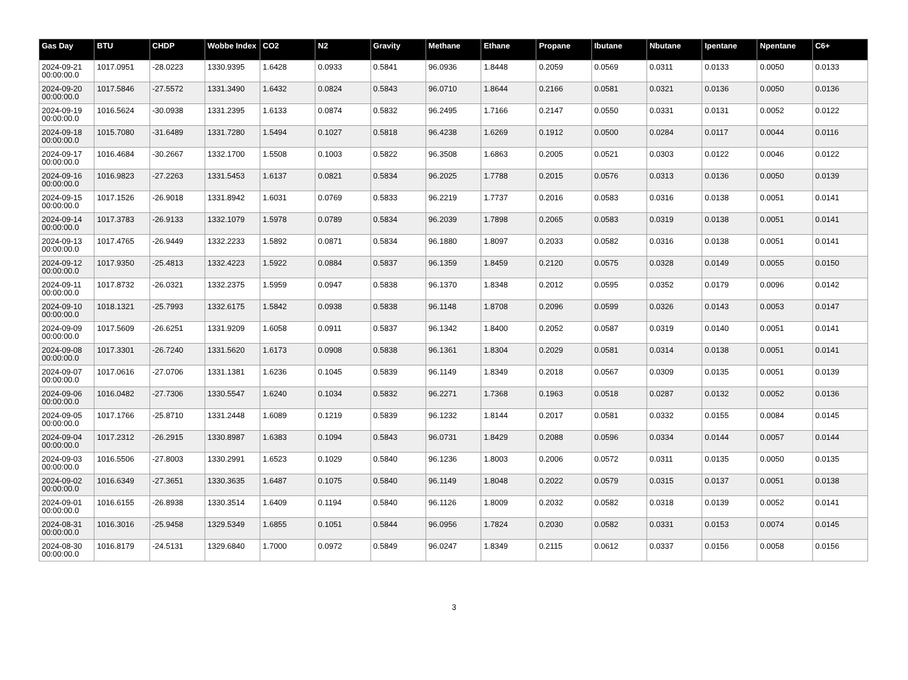| Gas Day | BTU | CHDP | Wobbe Index | CO2 | N2 | Gravity | Methane | Ethane | Propane | Ibutane | Nbutane | Ipentane | Npentane | C6+ |
| --- | --- | --- | --- | --- | --- | --- | --- | --- | --- | --- | --- | --- | --- | --- |
| 2024-09-21 00:00:00.0 | 1017.0951 | -28.0223 | 1330.9395 | 1.6428 | 0.0933 | 0.5841 | 96.0936 | 1.8448 | 0.2059 | 0.0569 | 0.0311 | 0.0133 | 0.0050 | 0.0133 |
| 2024-09-20 00:00:00.0 | 1017.5846 | -27.5572 | 1331.3490 | 1.6432 | 0.0824 | 0.5843 | 96.0710 | 1.8644 | 0.2166 | 0.0581 | 0.0321 | 0.0136 | 0.0050 | 0.0136 |
| 2024-09-19 00:00:00.0 | 1016.5624 | -30.0938 | 1331.2395 | 1.6133 | 0.0874 | 0.5832 | 96.2495 | 1.7166 | 0.2147 | 0.0550 | 0.0331 | 0.0131 | 0.0052 | 0.0122 |
| 2024-09-18 00:00:00.0 | 1015.7080 | -31.6489 | 1331.7280 | 1.5494 | 0.1027 | 0.5818 | 96.4238 | 1.6269 | 0.1912 | 0.0500 | 0.0284 | 0.0117 | 0.0044 | 0.0116 |
| 2024-09-17 00:00:00.0 | 1016.4684 | -30.2667 | 1332.1700 | 1.5508 | 0.1003 | 0.5822 | 96.3508 | 1.6863 | 0.2005 | 0.0521 | 0.0303 | 0.0122 | 0.0046 | 0.0122 |
| 2024-09-16 00:00:00.0 | 1016.9823 | -27.2263 | 1331.5453 | 1.6137 | 0.0821 | 0.5834 | 96.2025 | 1.7788 | 0.2015 | 0.0576 | 0.0313 | 0.0136 | 0.0050 | 0.0139 |
| 2024-09-15 00:00:00.0 | 1017.1526 | -26.9018 | 1331.8942 | 1.6031 | 0.0769 | 0.5833 | 96.2219 | 1.7737 | 0.2016 | 0.0583 | 0.0316 | 0.0138 | 0.0051 | 0.0141 |
| 2024-09-14 00:00:00.0 | 1017.3783 | -26.9133 | 1332.1079 | 1.5978 | 0.0789 | 0.5834 | 96.2039 | 1.7898 | 0.2065 | 0.0583 | 0.0319 | 0.0138 | 0.0051 | 0.0141 |
| 2024-09-13 00:00:00.0 | 1017.4765 | -26.9449 | 1332.2233 | 1.5892 | 0.0871 | 0.5834 | 96.1880 | 1.8097 | 0.2033 | 0.0582 | 0.0316 | 0.0138 | 0.0051 | 0.0141 |
| 2024-09-12 00:00:00.0 | 1017.9350 | -25.4813 | 1332.4223 | 1.5922 | 0.0884 | 0.5837 | 96.1359 | 1.8459 | 0.2120 | 0.0575 | 0.0328 | 0.0149 | 0.0055 | 0.0150 |
| 2024-09-11 00:00:00.0 | 1017.8732 | -26.0321 | 1332.2375 | 1.5959 | 0.0947 | 0.5838 | 96.1370 | 1.8348 | 0.2012 | 0.0595 | 0.0352 | 0.0179 | 0.0096 | 0.0142 |
| 2024-09-10 00:00:00.0 | 1018.1321 | -25.7993 | 1332.6175 | 1.5842 | 0.0938 | 0.5838 | 96.1148 | 1.8708 | 0.2096 | 0.0599 | 0.0326 | 0.0143 | 0.0053 | 0.0147 |
| 2024-09-09 00:00:00.0 | 1017.5609 | -26.6251 | 1331.9209 | 1.6058 | 0.0911 | 0.5837 | 96.1342 | 1.8400 | 0.2052 | 0.0587 | 0.0319 | 0.0140 | 0.0051 | 0.0141 |
| 2024-09-08 00:00:00.0 | 1017.3301 | -26.7240 | 1331.5620 | 1.6173 | 0.0908 | 0.5838 | 96.1361 | 1.8304 | 0.2029 | 0.0581 | 0.0314 | 0.0138 | 0.0051 | 0.0141 |
| 2024-09-07 00:00:00.0 | 1017.0616 | -27.0706 | 1331.1381 | 1.6236 | 0.1045 | 0.5839 | 96.1149 | 1.8349 | 0.2018 | 0.0567 | 0.0309 | 0.0135 | 0.0051 | 0.0139 |
| 2024-09-06 00:00:00.0 | 1016.0482 | -27.7306 | 1330.5547 | 1.6240 | 0.1034 | 0.5832 | 96.2271 | 1.7368 | 0.1963 | 0.0518 | 0.0287 | 0.0132 | 0.0052 | 0.0136 |
| 2024-09-05 00:00:00.0 | 1017.1766 | -25.8710 | 1331.2448 | 1.6089 | 0.1219 | 0.5839 | 96.1232 | 1.8144 | 0.2017 | 0.0581 | 0.0332 | 0.0155 | 0.0084 | 0.0145 |
| 2024-09-04 00:00:00.0 | 1017.2312 | -26.2915 | 1330.8987 | 1.6383 | 0.1094 | 0.5843 | 96.0731 | 1.8429 | 0.2088 | 0.0596 | 0.0334 | 0.0144 | 0.0057 | 0.0144 |
| 2024-09-03 00:00:00.0 | 1016.5506 | -27.8003 | 1330.2991 | 1.6523 | 0.1029 | 0.5840 | 96.1236 | 1.8003 | 0.2006 | 0.0572 | 0.0311 | 0.0135 | 0.0050 | 0.0135 |
| 2024-09-02 00:00:00.0 | 1016.6349 | -27.3651 | 1330.3635 | 1.6487 | 0.1075 | 0.5840 | 96.1149 | 1.8048 | 0.2022 | 0.0579 | 0.0315 | 0.0137 | 0.0051 | 0.0138 |
| 2024-09-01 00:00:00.0 | 1016.6155 | -26.8938 | 1330.3514 | 1.6409 | 0.1194 | 0.5840 | 96.1126 | 1.8009 | 0.2032 | 0.0582 | 0.0318 | 0.0139 | 0.0052 | 0.0141 |
| 2024-08-31 00:00:00.0 | 1016.3016 | -25.9458 | 1329.5349 | 1.6855 | 0.1051 | 0.5844 | 96.0956 | 1.7824 | 0.2030 | 0.0582 | 0.0331 | 0.0153 | 0.0074 | 0.0145 |
| 2024-08-30 00:00:00.0 | 1016.8179 | -24.5131 | 1329.6840 | 1.7000 | 0.0972 | 0.5849 | 96.0247 | 1.8349 | 0.2115 | 0.0612 | 0.0337 | 0.0156 | 0.0058 | 0.0156 |
3